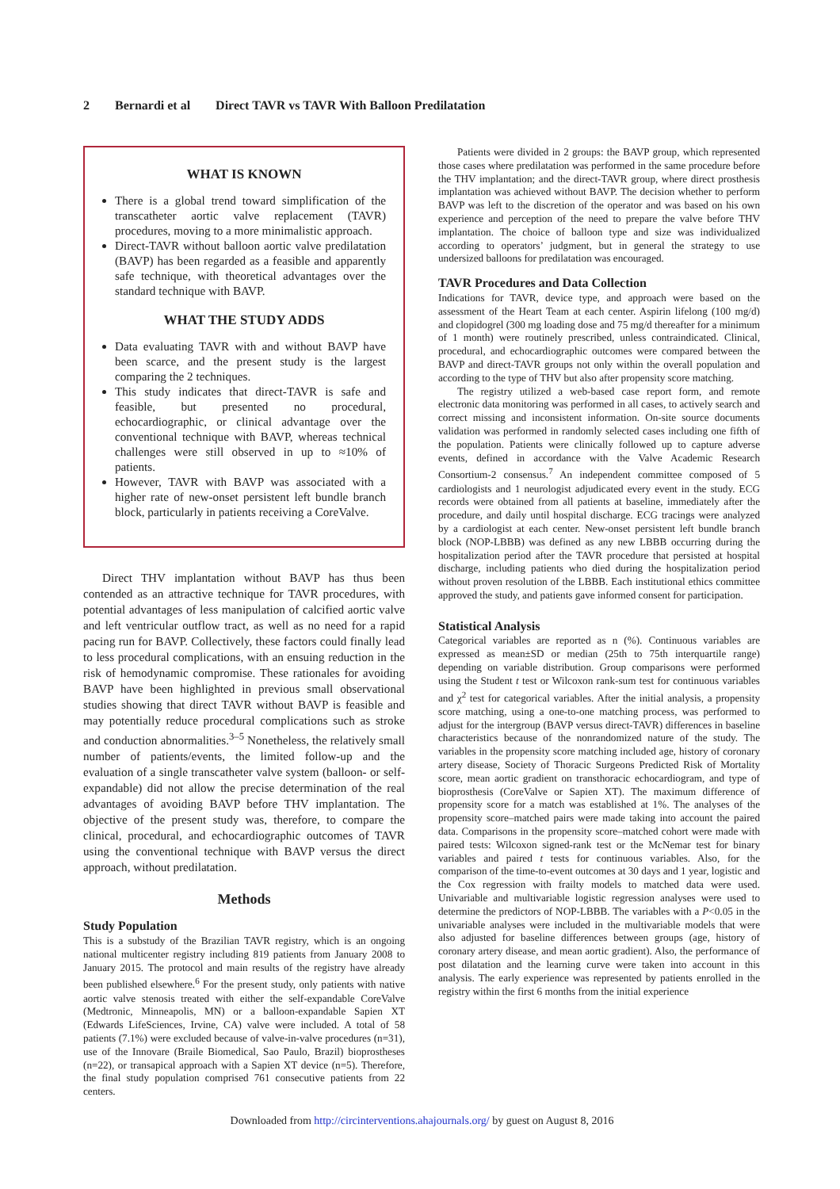2 Bernardi et al Direct TAVR vs TAVR With Balloon Predilatation
WHAT IS KNOWN
There is a global trend toward simplification of the transcatheter aortic valve replacement (TAVR) procedures, moving to a more minimalistic approach.
Direct-TAVR without balloon aortic valve predilatation (BAVP) has been regarded as a feasible and apparently safe technique, with theoretical advantages over the standard technique with BAVP.
WHAT THE STUDY ADDS
Data evaluating TAVR with and without BAVP have been scarce, and the present study is the largest comparing the 2 techniques.
This study indicates that direct-TAVR is safe and feasible, but presented no procedural, echocardiographic, or clinical advantage over the conventional technique with BAVP, whereas technical challenges were still observed in up to ≈10% of patients.
However, TAVR with BAVP was associated with a higher rate of new-onset persistent left bundle branch block, particularly in patients receiving a CoreValve.
Direct THV implantation without BAVP has thus been contended as an attractive technique for TAVR procedures, with potential advantages of less manipulation of calcified aortic valve and left ventricular outflow tract, as well as no need for a rapid pacing run for BAVP. Collectively, these factors could finally lead to less procedural complications, with an ensuing reduction in the risk of hemodynamic compromise. These rationales for avoiding BAVP have been highlighted in previous small observational studies showing that direct TAVR without BAVP is feasible and may potentially reduce procedural complications such as stroke and conduction abnormalities.<sup>3–5</sup> Nonetheless, the relatively small number of patients/events, the limited follow-up and the evaluation of a single transcatheter valve system (balloon- or self-expandable) did not allow the precise determination of the real advantages of avoiding BAVP before THV implantation. The objective of the present study was, therefore, to compare the clinical, procedural, and echocardiographic outcomes of TAVR using the conventional technique with BAVP versus the direct approach, without predilatation.
Methods
Study Population
This is a substudy of the Brazilian TAVR registry, which is an ongoing national multicenter registry including 819 patients from January 2008 to January 2015. The protocol and main results of the registry have already been published elsewhere.<sup>6</sup> For the present study, only patients with native aortic valve stenosis treated with either the self-expandable CoreValve (Medtronic, Minneapolis, MN) or a balloon-expandable Sapien XT (Edwards LifeSciences, Irvine, CA) valve were included. A total of 58 patients (7.1%) were excluded because of valve-in-valve procedures (n=31), use of the Innovare (Braile Biomedical, Sao Paulo, Brazil) bioprostheses (n=22), or transapical approach with a Sapien XT device (n=5). Therefore, the final study population comprised 761 consecutive patients from 22 centers.
Patients were divided in 2 groups: the BAVP group, which represented those cases where predilatation was performed in the same procedure before the THV implantation; and the direct-TAVR group, where direct prosthesis implantation was achieved without BAVP. The decision whether to perform BAVP was left to the discretion of the operator and was based on his own experience and perception of the need to prepare the valve before THV implantation. The choice of balloon type and size was individualized according to operators’ judgment, but in general the strategy to use undersized balloons for predilatation was encouraged.
TAVR Procedures and Data Collection
Indications for TAVR, device type, and approach were based on the assessment of the Heart Team at each center. Aspirin lifelong (100 mg/d) and clopidogrel (300 mg loading dose and 75 mg/d thereafter for a minimum of 1 month) were routinely prescribed, unless contraindicated. Clinical, procedural, and echocardiographic outcomes were compared between the BAVP and direct-TAVR groups not only within the overall population and according to the type of THV but also after propensity score matching.
The registry utilized a web-based case report form, and remote electronic data monitoring was performed in all cases, to actively search and correct missing and inconsistent information. On-site source documents validation was performed in randomly selected cases including one fifth of the population. Patients were clinically followed up to capture adverse events, defined in accordance with the Valve Academic Research Consortium-2 consensus.<sup>7</sup> An independent committee composed of 5 cardiologists and 1 neurologist adjudicated every event in the study. ECG records were obtained from all patients at baseline, immediately after the procedure, and daily until hospital discharge. ECG tracings were analyzed by a cardiologist at each center. New-onset persistent left bundle branch block (NOP-LBBB) was defined as any new LBBB occurring during the hospitalization period after the TAVR procedure that persisted at hospital discharge, including patients who died during the hospitalization period without proven resolution of the LBBB. Each institutional ethics committee approved the study, and patients gave informed consent for participation.
Statistical Analysis
Categorical variables are reported as n (%). Continuous variables are expressed as mean±SD or median (25th to 75th interquartile range) depending on variable distribution. Group comparisons were performed using the Student t test or Wilcoxon rank-sum test for continuous variables and χ<sup>2</sup> test for categorical variables. After the initial analysis, a propensity score matching, using a one-to-one matching process, was performed to adjust for the intergroup (BAVP versus direct-TAVR) differences in baseline characteristics because of the nonrandomized nature of the study. The variables in the propensity score matching included age, history of coronary artery disease, Society of Thoracic Surgeons Predicted Risk of Mortality score, mean aortic gradient on transthoracic echocardiogram, and type of bioprosthesis (CoreValve or Sapien XT). The maximum difference of propensity score for a match was established at 1%. The analyses of the propensity score–matched pairs were made taking into account the paired data. Comparisons in the propensity score–matched cohort were made with paired tests: Wilcoxon signed-rank test or the McNemar test for binary variables and paired t tests for continuous variables. Also, for the comparison of the time-to-event outcomes at 30 days and 1 year, logistic and the Cox regression with frailty models to matched data were used. Univariable and multivariable logistic regression analyses were used to determine the predictors of NOP-LBBB. The variables with a P<0.05 in the univariable analyses were included in the multivariable models that were also adjusted for baseline differences between groups (age, history of coronary artery disease, and mean aortic gradient). Also, the performance of post dilatation and the learning curve were taken into account in this analysis. The early experience was represented by patients enrolled in the registry within the first 6 months from the initial experience
Downloaded from http://circinterventions.ahajournals.org/ by guest on August 8, 2016